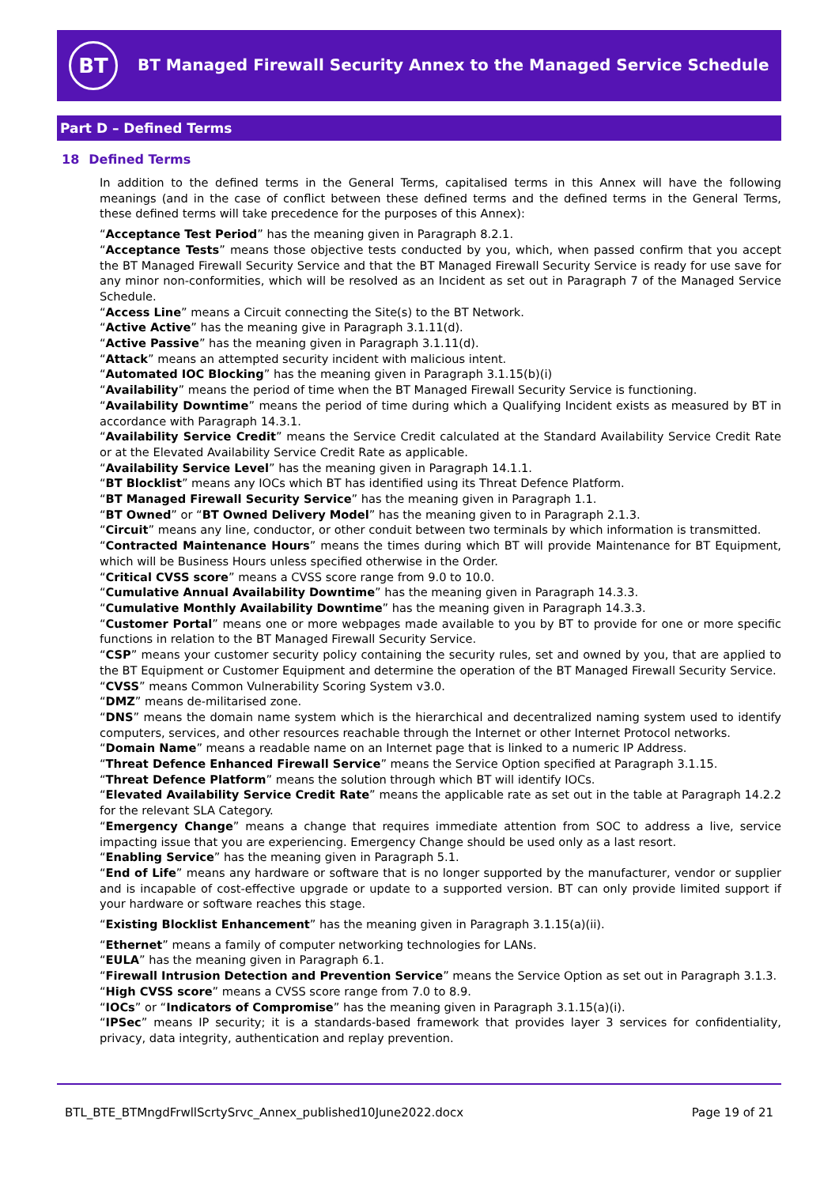BT
BT Managed Firewall Security Annex to the Managed Service Schedule
Part D – Defined Terms
18 Defined Terms
In addition to the defined terms in the General Terms, capitalised terms in this Annex will have the following meanings (and in the case of conflict between these defined terms and the defined terms in the General Terms, these defined terms will take precedence for the purposes of this Annex):
“Acceptance Test Period” has the meaning given in Paragraph 8.2.1.
“Acceptance Tests” means those objective tests conducted by you, which, when passed confirm that you accept the BT Managed Firewall Security Service and that the BT Managed Firewall Security Service is ready for use save for any minor non-conformities, which will be resolved as an Incident as set out in Paragraph 7 of the Managed Service Schedule.
“Access Line” means a Circuit connecting the Site(s) to the BT Network.
“Active Active” has the meaning give in Paragraph 3.1.11(d).
“Active Passive” has the meaning given in Paragraph 3.1.11(d).
“Attack” means an attempted security incident with malicious intent.
“Automated IOC Blocking” has the meaning given in Paragraph 3.1.15(b)(i)
“Availability” means the period of time when the BT Managed Firewall Security Service is functioning.
“Availability Downtime” means the period of time during which a Qualifying Incident exists as measured by BT in accordance with Paragraph 14.3.1.
“Availability Service Credit” means the Service Credit calculated at the Standard Availability Service Credit Rate or at the Elevated Availability Service Credit Rate as applicable.
“Availability Service Level” has the meaning given in Paragraph 14.1.1.
“BT Blocklist” means any IOCs which BT has identified using its Threat Defence Platform.
“BT Managed Firewall Security Service” has the meaning given in Paragraph 1.1.
“BT Owned” or “BT Owned Delivery Model” has the meaning given to in Paragraph 2.1.3.
“Circuit” means any line, conductor, or other conduit between two terminals by which information is transmitted.
“Contracted Maintenance Hours” means the times during which BT will provide Maintenance for BT Equipment, which will be Business Hours unless specified otherwise in the Order.
“Critical CVSS score” means a CVSS score range from 9.0 to 10.0.
“Cumulative Annual Availability Downtime” has the meaning given in Paragraph 14.3.3.
“Cumulative Monthly Availability Downtime” has the meaning given in Paragraph 14.3.3.
“Customer Portal” means one or more webpages made available to you by BT to provide for one or more specific functions in relation to the BT Managed Firewall Security Service.
“CSP” means your customer security policy containing the security rules, set and owned by you, that are applied to the BT Equipment or Customer Equipment and determine the operation of the BT Managed Firewall Security Service.
“CVSS” means Common Vulnerability Scoring System v3.0.
“DMZ” means de-militarised zone.
“DNS” means the domain name system which is the hierarchical and decentralized naming system used to identify computers, services, and other resources reachable through the Internet or other Internet Protocol networks.
“Domain Name” means a readable name on an Internet page that is linked to a numeric IP Address.
“Threat Defence Enhanced Firewall Service” means the Service Option specified at Paragraph 3.1.15.
“Threat Defence Platform” means the solution through which BT will identify IOCs.
“Elevated Availability Service Credit Rate” means the applicable rate as set out in the table at Paragraph 14.2.2 for the relevant SLA Category.
“Emergency Change” means a change that requires immediate attention from SOC to address a live, service impacting issue that you are experiencing. Emergency Change should be used only as a last resort.
“Enabling Service” has the meaning given in Paragraph 5.1.
“End of Life” means any hardware or software that is no longer supported by the manufacturer, vendor or supplier and is incapable of cost-effective upgrade or update to a supported version. BT can only provide limited support if your hardware or software reaches this stage.
“Existing Blocklist Enhancement” has the meaning given in Paragraph 3.1.15(a)(ii).
“Ethernet” means a family of computer networking technologies for LANs.
“EULA” has the meaning given in Paragraph 6.1.
“Firewall Intrusion Detection and Prevention Service” means the Service Option as set out in Paragraph 3.1.3.
“High CVSS score” means a CVSS score range from 7.0 to 8.9.
“IOCs” or “Indicators of Compromise” has the meaning given in Paragraph 3.1.15(a)(i).
“IPSec” means IP security; it is a standards-based framework that provides layer 3 services for confidentiality, privacy, data integrity, authentication and replay prevention.
BTL_BTE_BTMngdFrwllScrtySrvc_Annex_published10June2022.docx Page 19 of 21